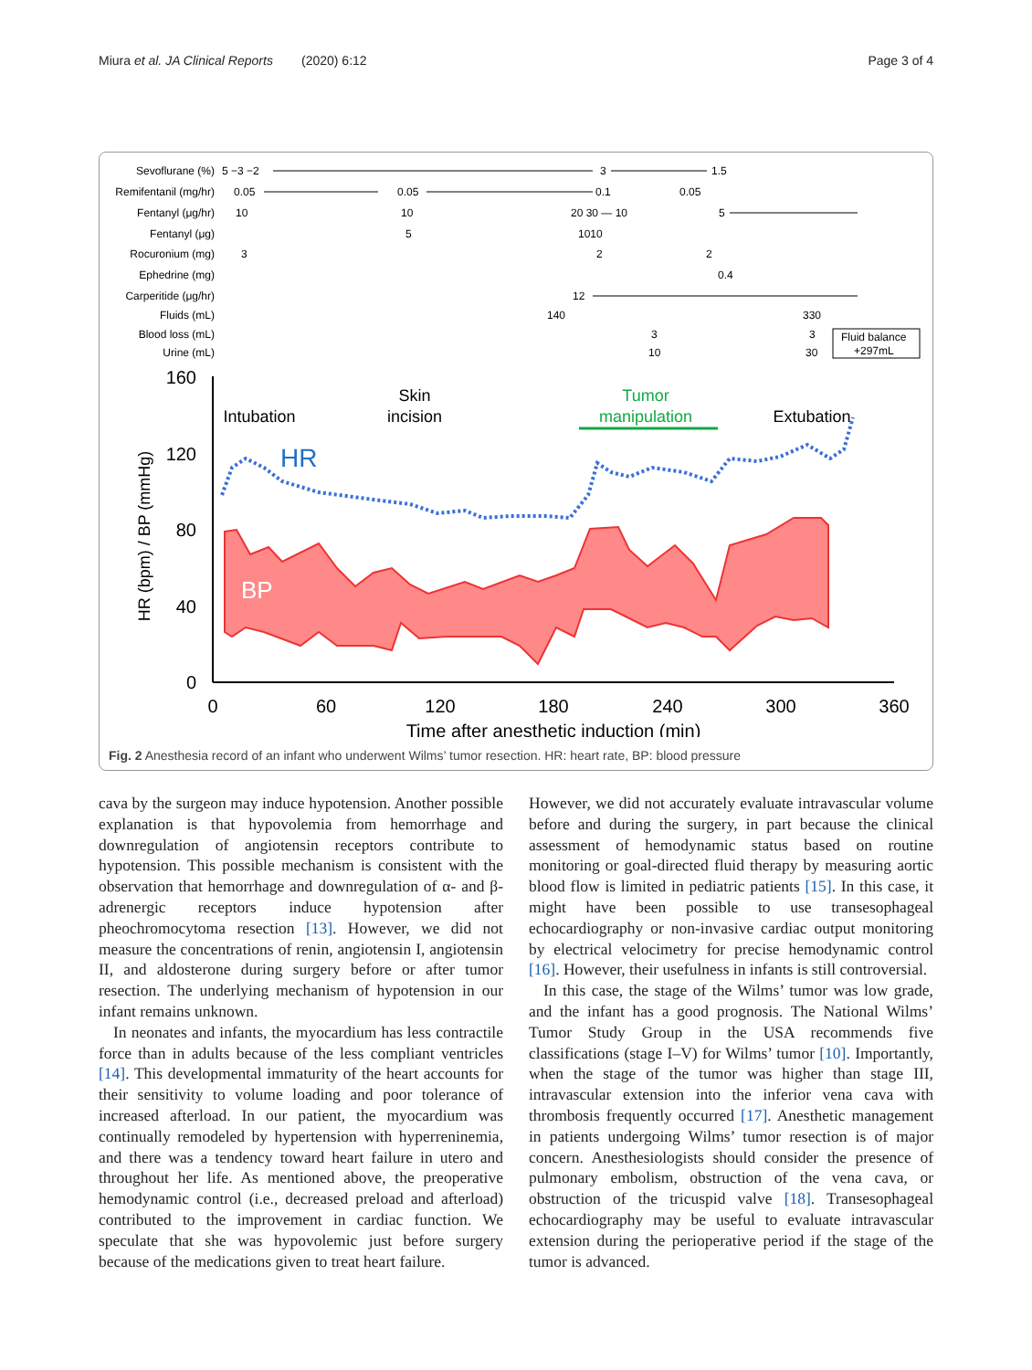Miura et al. JA Clinical Reports (2020) 6:12 Page 3 of 4
Sevoflurane (%)
Remifentanil (mg/hr)
Fentanyl (μg/hr)
Fentanyl (μg)
Rocuronium (mg)
Ephedrine (mg)
Carperitide (μg/hr)
Fluids (mL)
Blood loss (mL)
Urine (mL)
5 −3 −2
3
1.5
0.05
0.05
0.1
0.05
10
10
20 30 — 10
5
5
1010
3
2
2
0.4
12
140
330
3
3
10
30
Fluid balance
+297mL
160
120
80
40
0
0
60
120
180
240
300
360
Time after anesthetic induction (min)
HR (bpm) / BP (mmHg)
BP
HR
Intubation
Skin
incision
Tumor
manipulation
Extubation
Fig. 2 Anesthesia record of an infant who underwent Wilms’ tumor resection. HR: heart rate, BP: blood pressure
cava by the surgeon may induce hypotension. Another possible explanation is that hypovolemia from hemorrhage and downregulation of angiotensin receptors contribute to hypotension. This possible mechanism is consistent with the observation that hemorrhage and downregulation of α- and β-adrenergic receptors induce hypotension after pheochromocytoma resection [13]. However, we did not measure the concentrations of renin, angiotensin I, angiotensin II, and aldosterone during surgery before or after tumor resection. The underlying mechanism of hypotension in our infant remains unknown.
In neonates and infants, the myocardium has less contractile force than in adults because of the less compliant ventricles [14]. This developmental immaturity of the heart accounts for their sensitivity to volume loading and poor tolerance of increased afterload. In our patient, the myocardium was continually remodeled by hypertension with hyperreninemia, and there was a tendency toward heart failure in utero and throughout her life. As mentioned above, the preoperative hemodynamic control (i.e., decreased preload and afterload) contributed to the improvement in cardiac function. We speculate that she was hypovolemic just before surgery because of the medications given to treat heart failure.
However, we did not accurately evaluate intravascular volume before and during the surgery, in part because the clinical assessment of hemodynamic status based on routine monitoring or goal-directed fluid therapy by measuring aortic blood flow is limited in pediatric patients [15]. In this case, it might have been possible to use transesophageal echocardiography or non-invasive cardiac output monitoring by electrical velocimetry for precise hemodynamic control [16]. However, their usefulness in infants is still controversial.
In this case, the stage of the Wilms’ tumor was low grade, and the infant has a good prognosis. The National Wilms’ Tumor Study Group in the USA recommends five classifications (stage I–V) for Wilms’ tumor [10]. Importantly, when the stage of the tumor was higher than stage III, intravascular extension into the inferior vena cava with thrombosis frequently occurred [17]. Anesthetic management in patients undergoing Wilms’ tumor resection is of major concern. Anesthesiologists should consider the presence of pulmonary embolism, obstruction of the vena cava, or obstruction of the tricuspid valve [18]. Transesophageal echocardiography may be useful to evaluate intravascular extension during the perioperative period if the stage of the tumor is advanced.